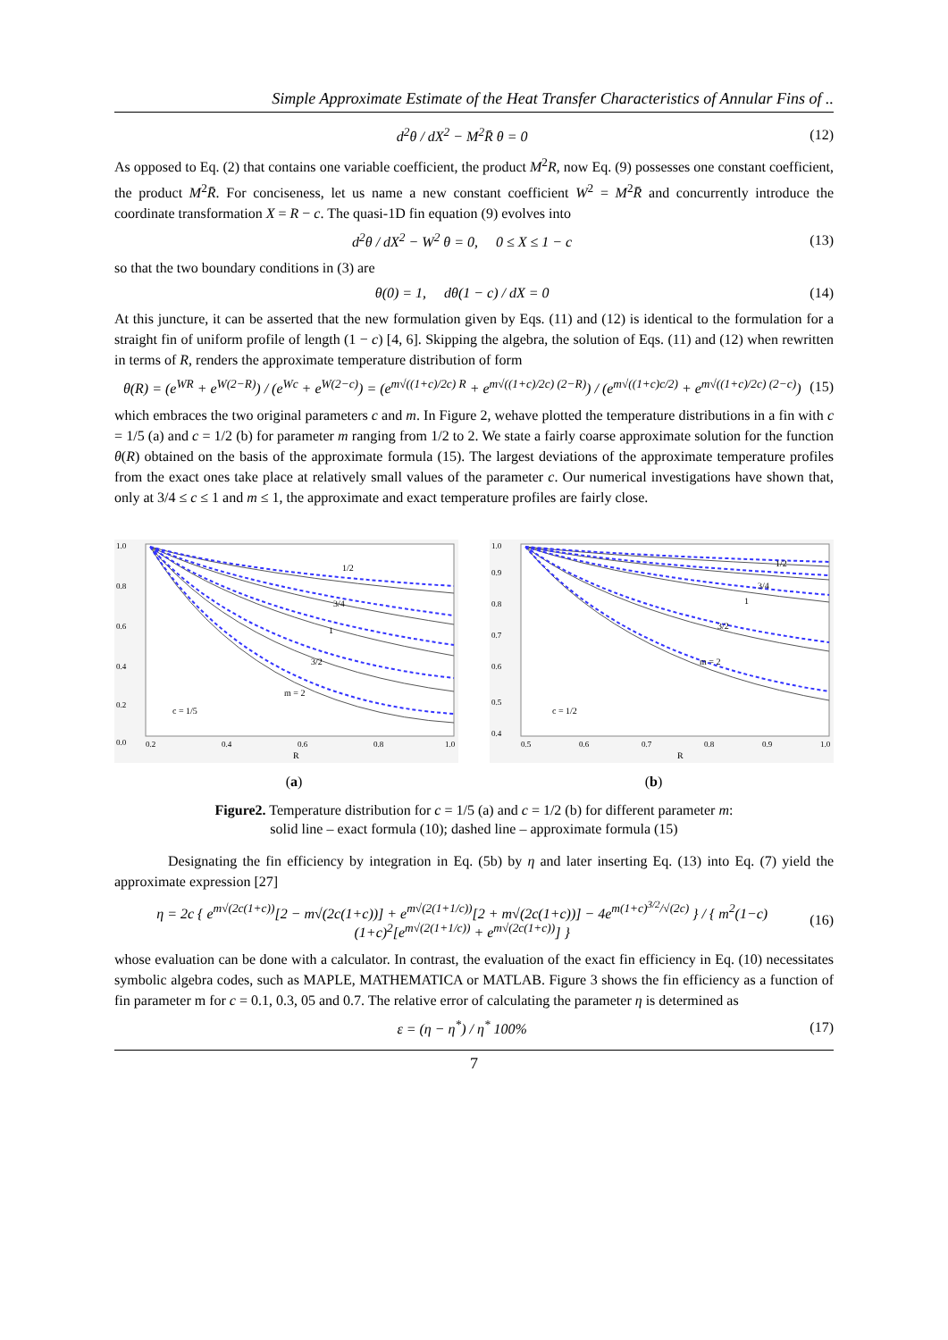Simple Approximate Estimate of the Heat Transfer Characteristics of Annular Fins of ..
d<sup>2</sup>θ / dX<sup>2</sup> − M<sup>2</sup>R̄ θ = 0 (12)
As opposed to Eq. (2) that contains one variable coefficient, the product M<sup>2</sup>R, now Eq. (9) possesses one constant coefficient, the product M<sup>2</sup>R̄. For conciseness, let us name a new constant coefficient W<sup>2</sup> = M<sup>2</sup>R̄ and concurrently introduce the coordinate transformation X = R − c. The quasi-1D fin equation (9) evolves into
d<sup>2</sup>θ / dX<sup>2</sup> − W<sup>2</sup> θ = 0, 0 ≤ X ≤ 1 − c (13)
so that the two boundary conditions in (3) are
θ(0) = 1, dθ(1 − c) / dX = 0 (14)
At this juncture, it can be asserted that the new formulation given by Eqs. (11) and (12) is identical to the formulation for a straight fin of uniform profile of length (1 − c) [4, 6]. Skipping the algebra, the solution of Eqs. (11) and (12) when rewritten in terms of R, renders the approximate temperature distribution of form
θ(R) = (e<sup>WR</sup> + e<sup>W(2−R)</sup>) / (e<sup>Wc</sup> + e<sup>W(2−c)</sup>) = (e<sup>m√((1+c)/2c) R</sup> + e<sup>m√((1+c)/2c) (2−R)</sup>) / (e<sup>m√((1+c)c/2)</sup> + e<sup>m√((1+c)/2c) (2−c)</sup>) (15)
which embraces the two original parameters c and m. In Figure 2, wehave plotted the temperature distributions in a fin with c = 1/5 (a) and c = 1/2 (b) for parameter m ranging from 1/2 to 2. We state a fairly coarse approximate solution for the function θ(R) obtained on the basis of the approximate formula (15). The largest deviations of the approximate temperature profiles from the exact ones take place at relatively small values of the parameter c. Our numerical investigations have shown that, only at 3/4 ≤ c ≤ 1 and m ≤ 1, the approximate and exact temperature profiles are fairly close.
1/2
3/4
1
3/2
m = 2
c = 1/5
R
1.0
0.8
0.6
0.4
0.2
0.0
0.2
0.4
0.6
0.8
1.0
1/2
3/4
1
3/2
m = 2
c = 1/2
R
1.0
0.9
0.8
0.7
0.6
0.5
0.4
0.5
0.6
0.7
0.8
0.9
1.0
(a) (b)
Figure2. Temperature distribution for c = 1/5 (a) and c = 1/2 (b) for different parameter m:
solid line – exact formula (10); dashed line – approximate formula (15)
Designating the fin efficiency by integration in Eq. (5b) by η and later inserting Eq. (13) into Eq. (7) yield the approximate expression [27]
η = 2c { e<sup>m√(2c(1+c))</sup>[2 − m√(2c(1+c))] + e<sup>m√(2(1+1/c))</sup>[2 + m√(2c(1+c))] − 4e<sup>m(1+c)<sup>3/2</sup>/√(2c)</sup> } / { m<sup>2</sup>(1−c)(1+c)<sup>2</sup>[e<sup>m√(2(1+1/c))</sup> + e<sup>m√(2c(1+c))</sup>] } (16)
whose evaluation can be done with a calculator. In contrast, the evaluation of the exact fin efficiency in Eq. (10) necessitates symbolic algebra codes, such as MAPLE, MATHEMATICA or MATLAB. Figure 3 shows the fin efficiency as a function of fin parameter m for c = 0.1, 0.3, 05 and 0.7. The relative error of calculating the parameter η is determined as
ε = (η − η<sup>*</sup>) / η<sup>*</sup> 100% (17)
7